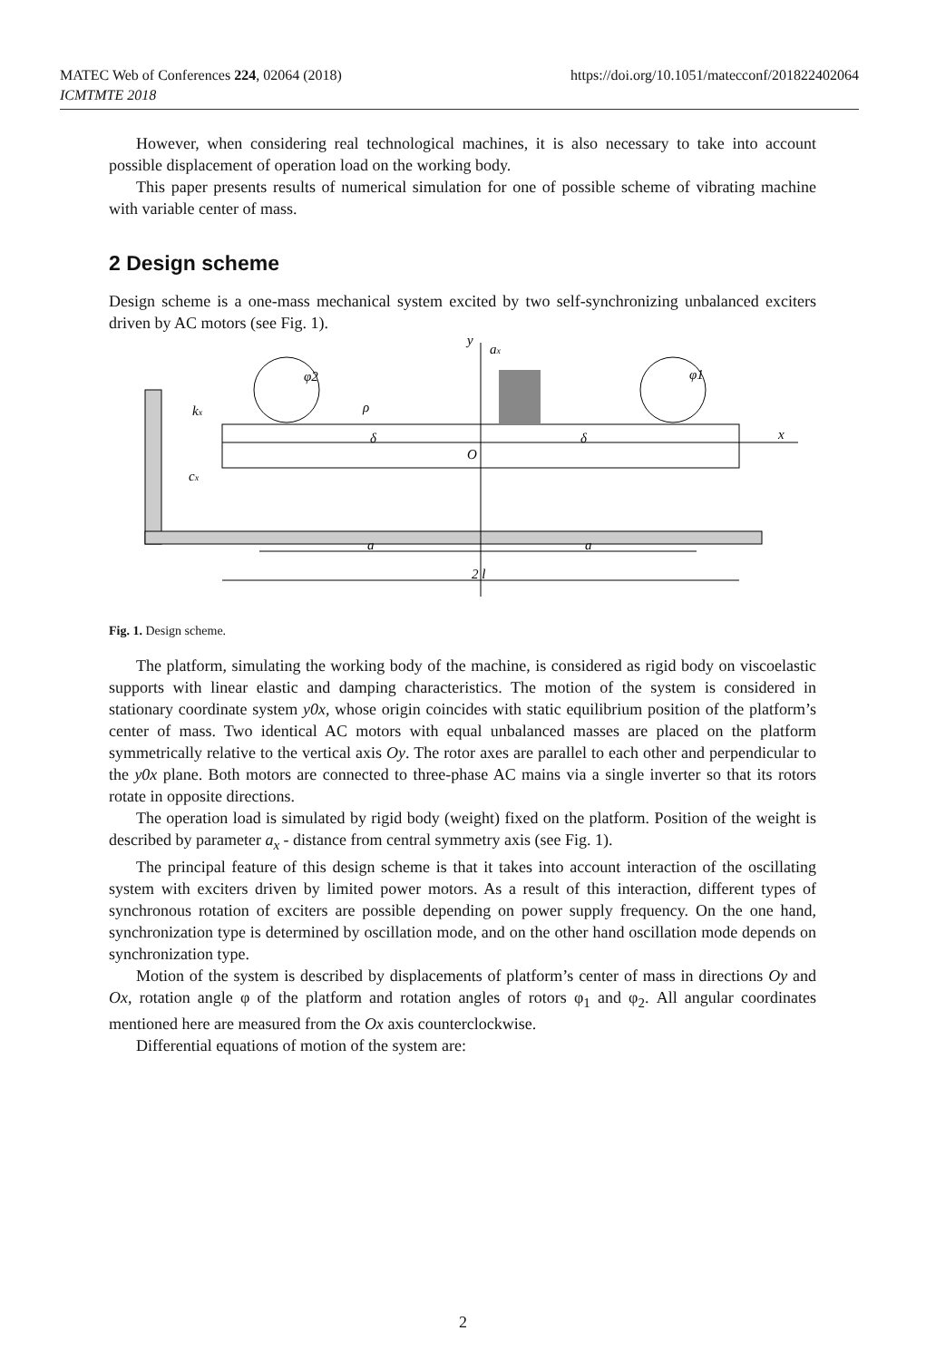MATEC Web of Conferences 224, 02064 (2018)
ICMTMTE 2018
https://doi.org/10.1051/matecconf/201822402064
However, when considering real technological machines, it is also necessary to take into account possible displacement of operation load on the working body.
This paper presents results of numerical simulation for one of possible scheme of vibrating machine with variable center of mass.
2 Design scheme
Design scheme is a one-mass mechanical system excited by two self-synchronizing unbalanced exciters driven by AC motors (see Fig. 1).
y
ax
φ1
φ2
ρ
δ
δ
O
x
kx
cx
a
a
2 l
Fig. 1. Design scheme.
The platform, simulating the working body of the machine, is considered as rigid body on viscoelastic supports with linear elastic and damping characteristics. The motion of the system is considered in stationary coordinate system y0x, whose origin coincides with static equilibrium position of the platform’s center of mass. Two identical AC motors with equal unbalanced masses are placed on the platform symmetrically relative to the vertical axis Oy. The rotor axes are parallel to each other and perpendicular to the y0x plane. Both motors are connected to three-phase AC mains via a single inverter so that its rotors rotate in opposite directions.
The operation load is simulated by rigid body (weight) fixed on the platform. Position of the weight is described by parameter a<sub>x</sub> - distance from central symmetry axis (see Fig. 1).
The principal feature of this design scheme is that it takes into account interaction of the oscillating system with exciters driven by limited power motors. As a result of this interaction, different types of synchronous rotation of exciters are possible depending on power supply frequency. On the one hand, synchronization type is determined by oscillation mode, and on the other hand oscillation mode depends on synchronization type.
Motion of the system is described by displacements of platform’s center of mass in directions Oy and Ox, rotation angle φ of the platform and rotation angles of rotors φ<sub>1</sub> and φ<sub>2</sub>. All angular coordinates mentioned here are measured from the Ox axis counterclockwise.
Differential equations of motion of the system are:
2